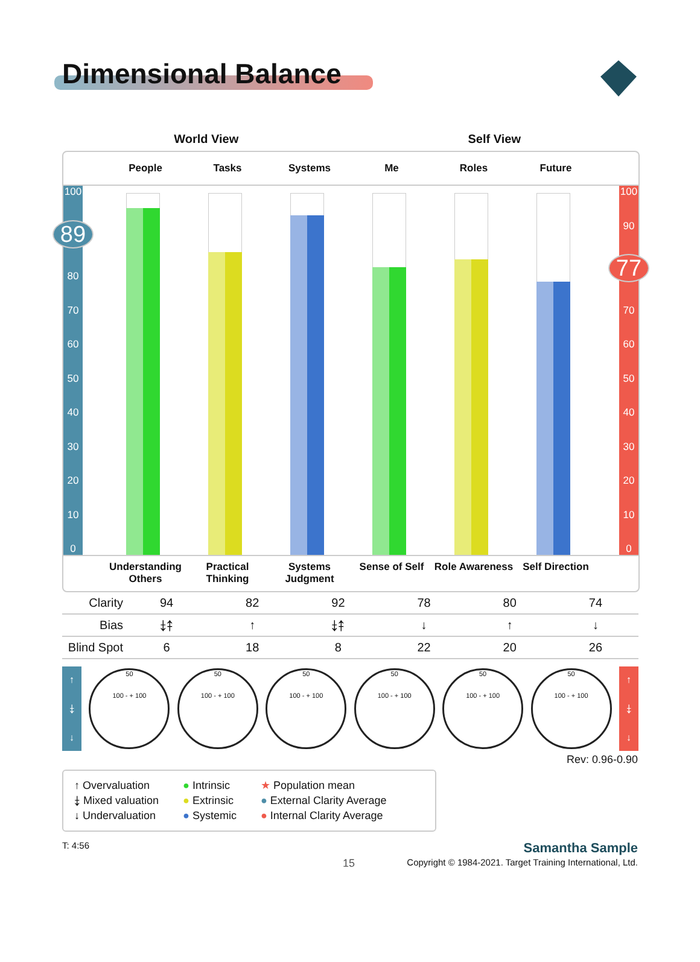Dimensional Balance
World View Self View
People Tasks Systems Me Roles Future
100
89
80
70
60
50
40
30
20
10
0
100
90
77
70
60
50
40
30
20
10
0
Understanding Others
Practical Thinking
Systems Judgment
Sense of Self Role Awareness
Self Direction
| Clarity | 94 | 82 | 92 | 78 | 80 | 74 |
| Bias | ⤈⤉ | ↑ | ⤈⤉ | ↓ | ↑ | ↓ |
| Blind Spot | 6 | 18 | 8 | 22 | 20 | 26 |
↑
⤈
↓
50
100 - + 100
50
100 - + 100
50
100 - + 100
50
100 - + 100
50
100 - + 100
50
100 - + 100
↑
⤈
↓
Rev: 0.96-0.90
↑ Overvaluation
⤈ Mixed valuation
↓ Undervaluation
● Intrinsic
● Extrinsic
● Systemic
★ Population mean
● External Clarity Average
● Internal Clarity Average
T: 4:56 Samantha Sample
15 Copyright © 1984-2021. Target Training International, Ltd.